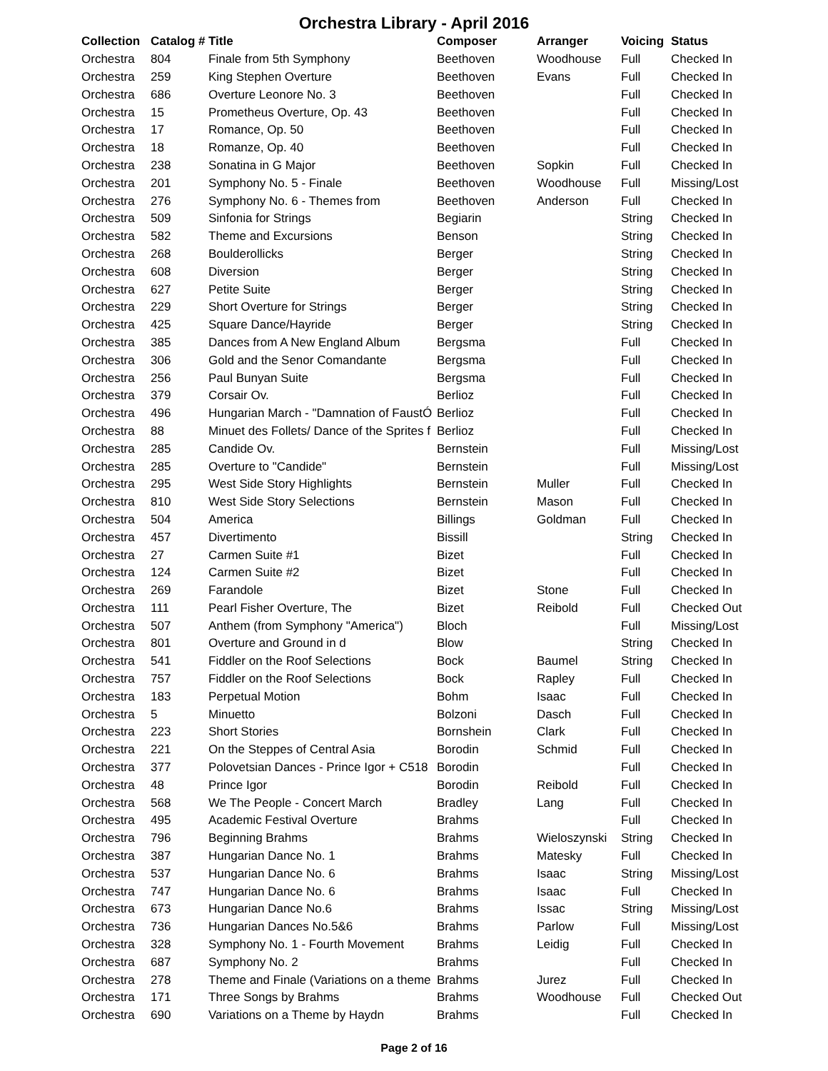Orchestra Library - April 2016
| Collection | Catalog # | Title | Composer | Arranger | Voicing | Status |
| --- | --- | --- | --- | --- | --- | --- |
| Orchestra | 804 | Finale from 5th Symphony | Beethoven | Woodhouse | Full | Checked In |
| Orchestra | 259 | King Stephen Overture | Beethoven | Evans | Full | Checked In |
| Orchestra | 686 | Overture Leonore No. 3 | Beethoven | | Full | Checked In |
| Orchestra | 15 | Prometheus Overture, Op. 43 | Beethoven | | Full | Checked In |
| Orchestra | 17 | Romance, Op. 50 | Beethoven | | Full | Checked In |
| Orchestra | 18 | Romanze, Op. 40 | Beethoven | | Full | Checked In |
| Orchestra | 238 | Sonatina in G Major | Beethoven | Sopkin | Full | Checked In |
| Orchestra | 201 | Symphony No. 5 - Finale | Beethoven | Woodhouse | Full | Missing/Lost |
| Orchestra | 276 | Symphony No. 6 - Themes from | Beethoven | Anderson | Full | Checked In |
| Orchestra | 509 | Sinfonia for Strings | Begiarin | | String | Checked In |
| Orchestra | 582 | Theme and Excursions | Benson | | String | Checked In |
| Orchestra | 268 | Boulderollicks | Berger | | String | Checked In |
| Orchestra | 608 | Diversion | Berger | | String | Checked In |
| Orchestra | 627 | Petite Suite | Berger | | String | Checked In |
| Orchestra | 229 | Short Overture for Strings | Berger | | String | Checked In |
| Orchestra | 425 | Square Dance/Hayride | Berger | | String | Checked In |
| Orchestra | 385 | Dances from A New England Album | Bergsma | | Full | Checked In |
| Orchestra | 306 | Gold and the Senor Comandante | Bergsma | | Full | Checked In |
| Orchestra | 256 | Paul Bunyan Suite | Bergsma | | Full | Checked In |
| Orchestra | 379 | Corsair Ov. | Berlioz | | Full | Checked In |
| Orchestra | 496 | Hungarian March - "Damnation of FaustÓ | Berlioz | | Full | Checked In |
| Orchestra | 88 | Minuet des Follets/ Dance of the Sprites f | Berlioz | | Full | Checked In |
| Orchestra | 285 | Candide Ov. | Bernstein | | Full | Missing/Lost |
| Orchestra | 285 | Overture to "Candide" | Bernstein | | Full | Missing/Lost |
| Orchestra | 295 | West Side Story Highlights | Bernstein | Muller | Full | Checked In |
| Orchestra | 810 | West Side Story Selections | Bernstein | Mason | Full | Checked In |
| Orchestra | 504 | America | Billings | Goldman | Full | Checked In |
| Orchestra | 457 | Divertimento | Bissill | | String | Checked In |
| Orchestra | 27 | Carmen Suite #1 | Bizet | | Full | Checked In |
| Orchestra | 124 | Carmen Suite #2 | Bizet | | Full | Checked In |
| Orchestra | 269 | Farandole | Bizet | Stone | Full | Checked In |
| Orchestra | 111 | Pearl Fisher Overture, The | Bizet | Reibold | Full | Checked Out |
| Orchestra | 507 | Anthem (from Symphony "America") | Bloch | | Full | Missing/Lost |
| Orchestra | 801 | Overture and Ground in d | Blow | | String | Checked In |
| Orchestra | 541 | Fiddler on the Roof Selections | Bock | Baumel | String | Checked In |
| Orchestra | 757 | Fiddler on the Roof Selections | Bock | Rapley | Full | Checked In |
| Orchestra | 183 | Perpetual Motion | Bohm | Isaac | Full | Checked In |
| Orchestra | 5 | Minuetto | Bolzoni | Dasch | Full | Checked In |
| Orchestra | 223 | Short Stories | Bornshein | Clark | Full | Checked In |
| Orchestra | 221 | On the Steppes of Central Asia | Borodin | Schmid | Full | Checked In |
| Orchestra | 377 | Polovetsian Dances - Prince Igor + C518 | Borodin | | Full | Checked In |
| Orchestra | 48 | Prince Igor | Borodin | Reibold | Full | Checked In |
| Orchestra | 568 | We The People - Concert March | Bradley | Lang | Full | Checked In |
| Orchestra | 495 | Academic Festival Overture | Brahms | | Full | Checked In |
| Orchestra | 796 | Beginning Brahms | Brahms | Wieloszynski | String | Checked In |
| Orchestra | 387 | Hungarian Dance No. 1 | Brahms | Matesky | Full | Checked In |
| Orchestra | 537 | Hungarian Dance No. 6 | Brahms | Isaac | String | Missing/Lost |
| Orchestra | 747 | Hungarian Dance No. 6 | Brahms | Isaac | Full | Checked In |
| Orchestra | 673 | Hungarian Dance No.6 | Brahms | Issac | String | Missing/Lost |
| Orchestra | 736 | Hungarian Dances No.5&6 | Brahms | Parlow | Full | Missing/Lost |
| Orchestra | 328 | Symphony No. 1 - Fourth Movement | Brahms | Leidig | Full | Checked In |
| Orchestra | 687 | Symphony No. 2 | Brahms | | Full | Checked In |
| Orchestra | 278 | Theme and Finale (Variations on a theme | Brahms | Jurez | Full | Checked In |
| Orchestra | 171 | Three Songs by Brahms | Brahms | Woodhouse | Full | Checked Out |
| Orchestra | 690 | Variations on a Theme by Haydn | Brahms | | Full | Checked In |
Page 2 of 16